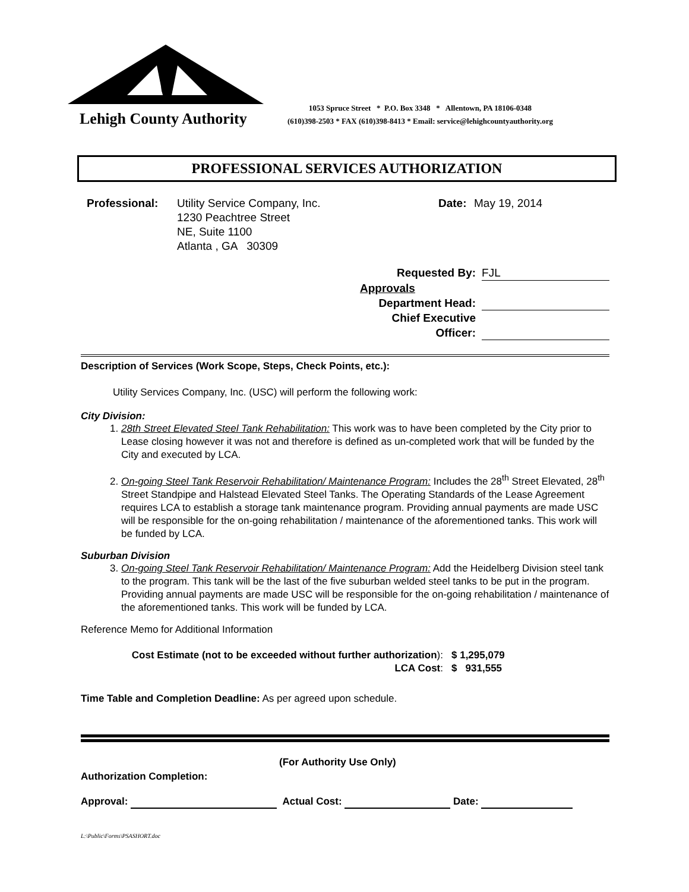Lehigh County Authority
1053 Spruce Street * P.O. Box 3348 * Allentown, PA 18106-0348
(610)398-2503 * FAX (610)398-8413 * Email: service@lehighcountyauthority.org
PROFESSIONAL SERVICES AUTHORIZATION
Professional: Utility Service Company, Inc.
1230 Peachtree Street
NE, Suite 1100
Atlanta , GA 30309
Date: May 19, 2014
Requested By: FJL
Approvals
Department Head:
Chief Executive
Officer:
Description of Services (Work Scope, Steps, Check Points, etc.):
Utility Services Company, Inc. (USC) will perform the following work:
City Division:
1. 28th Street Elevated Steel Tank Rehabilitation: This work was to have been completed by the City prior to Lease closing however it was not and therefore is defined as un-completed work that will be funded by the City and executed by LCA.
2. On-going Steel Tank Reservoir Rehabilitation/ Maintenance Program: Includes the 28<sup>th</sup> Street Elevated, 28<sup>th</sup> Street Standpipe and Halstead Elevated Steel Tanks. The Operating Standards of the Lease Agreement requires LCA to establish a storage tank maintenance program. Providing annual payments are made USC will be responsible for the on-going rehabilitation / maintenance of the aforementioned tanks. This work will be funded by LCA.
Suburban Division
3. On-going Steel Tank Reservoir Rehabilitation/ Maintenance Program: Add the Heidelberg Division steel tank to the program. This tank will be the last of the five suburban welded steel tanks to be put in the program. Providing annual payments are made USC will be responsible for the on-going rehabilitation / maintenance of the aforementioned tanks. This work will be funded by LCA.
Reference Memo for Additional Information
Cost Estimate (not to be exceeded without further authorization):
LCA Cost:
$ 1,295,079
$ 931,555
Time Table and Completion Deadline: As per agreed upon schedule.
(For Authority Use Only)
Authorization Completion:
Approval: Actual Cost: Date:
L:\Public\Forms\PSASHORT.doc